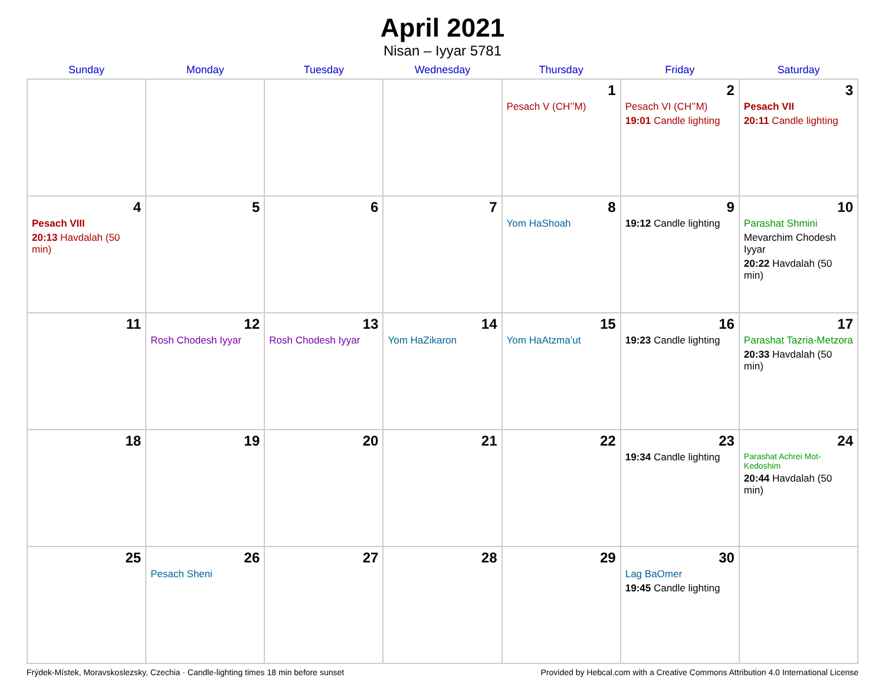April 2021
Nisan – Iyyar 5781
| Sunday | Monday | Tuesday | Wednesday | Thursday | Friday | Saturday |
| --- | --- | --- | --- | --- | --- | --- |
| | | | | 1 Pesach V (CH’’M) | 2 Pesach VI (CH’’M) 19:01 Candle lighting | 3 Pesach VII 20:11 Candle lighting |
| 4 Pesach VIII 20:13 Havdalah (50 min) | 5 | 6 | 7 | 8 Yom HaShoah | 9 19:12 Candle lighting | 10 Parashat Shmini Mevarchim Chodesh Iyyar 20:22 Havdalah (50 min) |
| 11 | 12 Rosh Chodesh Iyyar | 13 Rosh Chodesh Iyyar | 14 Yom HaZikaron | 15 Yom HaAtzma’ut | 16 19:23 Candle lighting | 17 Parashat Tazria-Metzora 20:33 Havdalah (50 min) |
| 18 | 19 | 20 | 21 | 22 | 23 19:34 Candle lighting | 24 Parashat Achrei Mot-Kedoshim 20:44 Havdalah (50 min) |
| 25 | 26 Pesach Sheni | 27 | 28 | 29 | 30 Lag BaOmer 19:45 Candle lighting | |
Frýdek-Místek, Moravskoslezsky, Czechia · Candle-lighting times 18 min before sunset Provided by Hebcal.com with a Creative Commons Attribution 4.0 International License